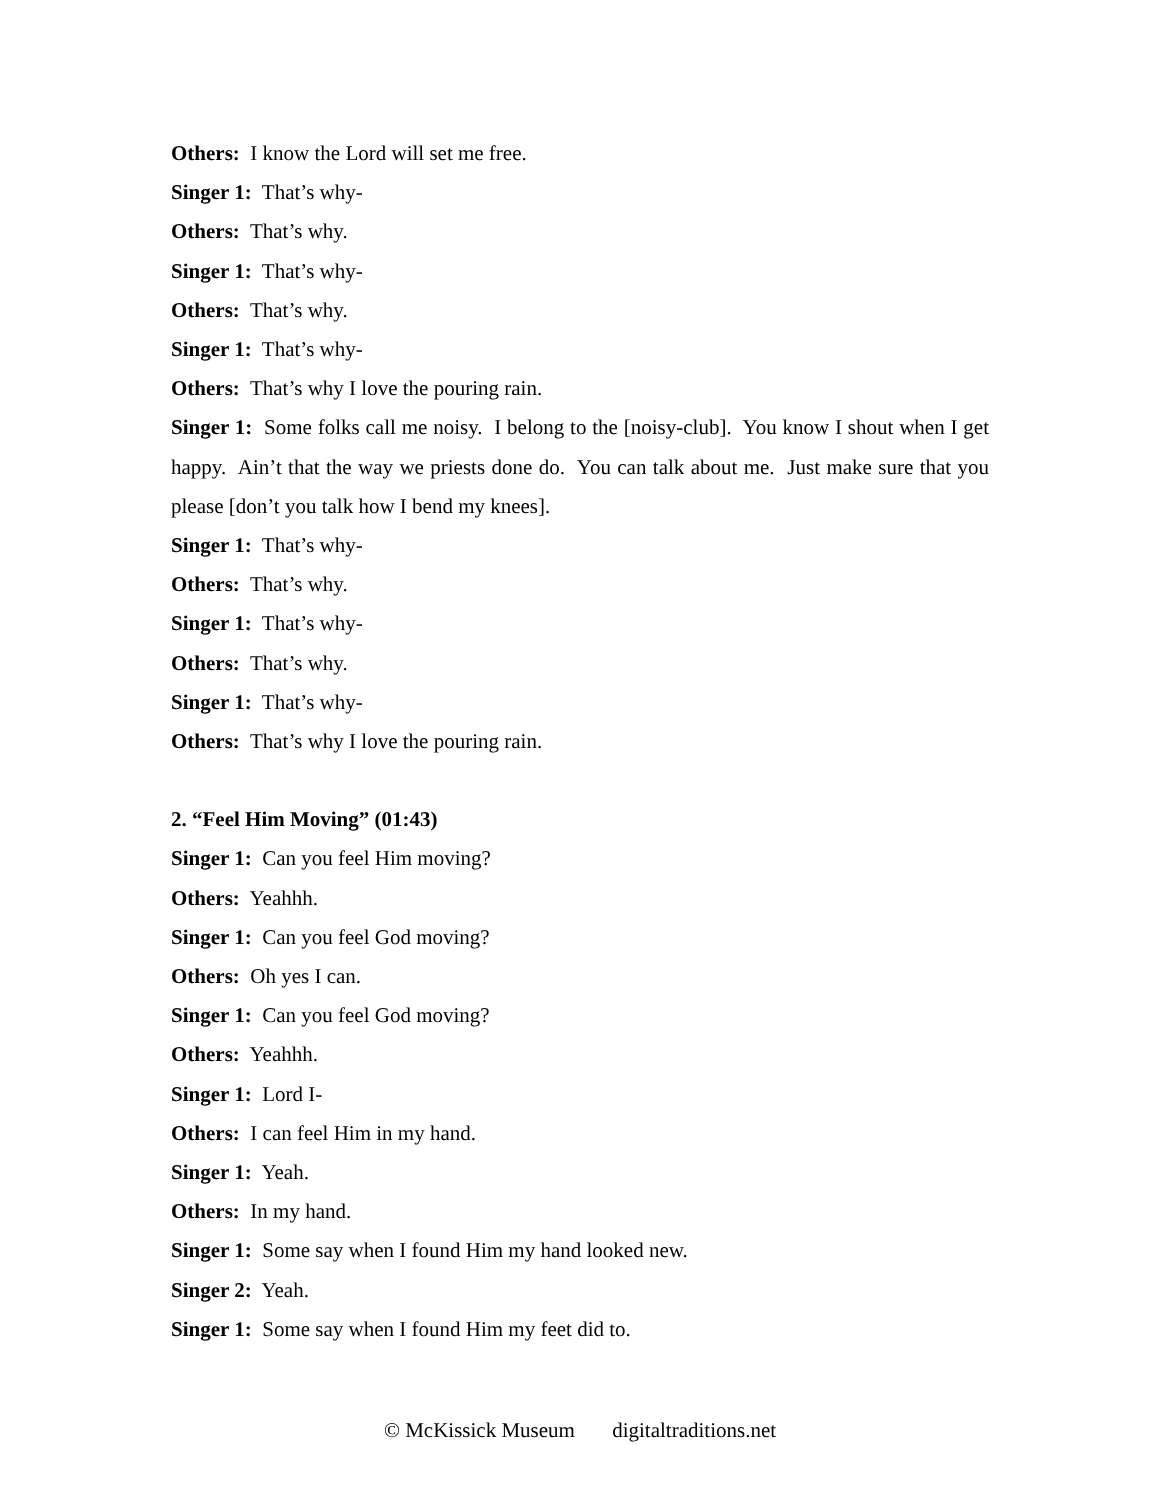Others: I know the Lord will set me free.
Singer 1: That’s why-
Others: That’s why.
Singer 1: That’s why-
Others: That’s why.
Singer 1: That’s why-
Others: That’s why I love the pouring rain.
Singer 1: Some folks call me noisy. I belong to the [noisy-club]. You know I shout when I get happy. Ain’t that the way we priests done do. You can talk about me. Just make sure that you please [don’t you talk how I bend my knees].
Singer 1: That’s why-
Others: That’s why.
Singer 1: That’s why-
Others: That’s why.
Singer 1: That’s why-
Others: That’s why I love the pouring rain.
2. “Feel Him Moving” (01:43)
Singer 1: Can you feel Him moving?
Others: Yeahhh.
Singer 1: Can you feel God moving?
Others: Oh yes I can.
Singer 1: Can you feel God moving?
Others: Yeahhh.
Singer 1: Lord I-
Others: I can feel Him in my hand.
Singer 1: Yeah.
Others: In my hand.
Singer 1: Some say when I found Him my hand looked new.
Singer 2: Yeah.
Singer 1: Some say when I found Him my feet did to.
© McKissick Museum digitaltraditions.net